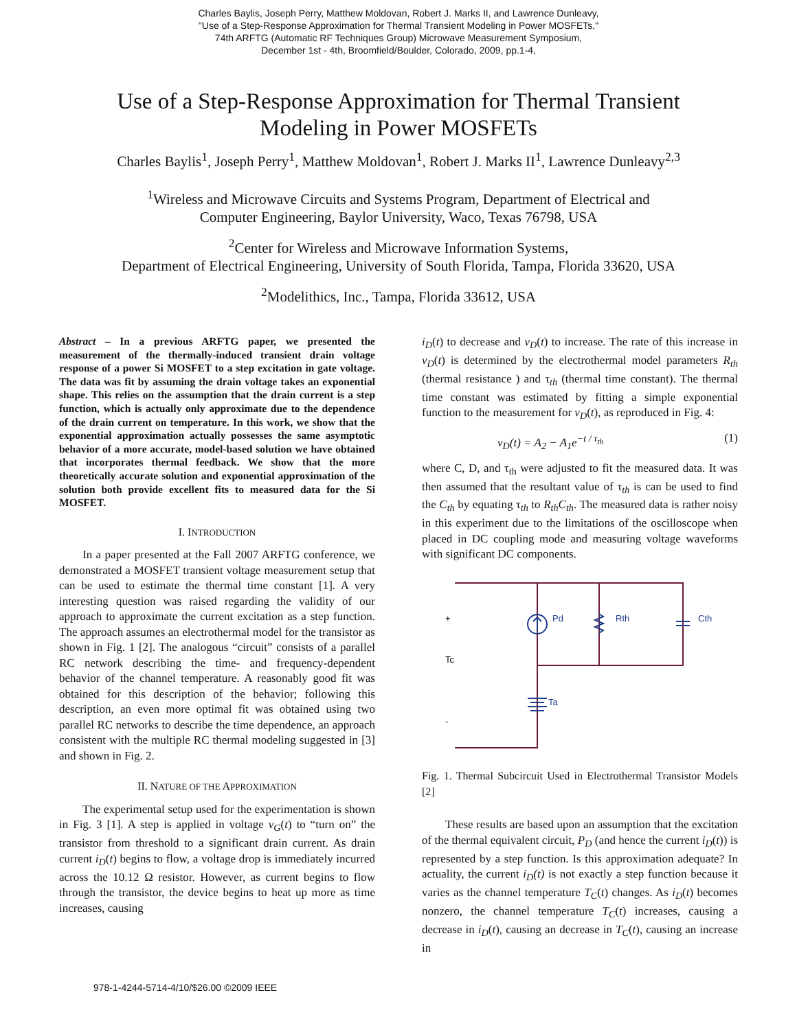Charles Baylis, Joseph Perry, Matthew Moldovan, Robert J. Marks II, and Lawrence Dunleavy,
"Use of a Step-Response Approximation for Thermal Transient Modeling in Power MOSFETs,"
74th ARFTG (Automatic RF Techniques Group) Microwave Measurement Symposium,
December 1st - 4th, Broomfield/Boulder, Colorado, 2009, pp.1-4,
Use of a Step-Response Approximation for Thermal Transient
Modeling in Power MOSFETs
Charles Baylis<sup>1</sup>, Joseph Perry<sup>1</sup>, Matthew Moldovan<sup>1</sup>, Robert J. Marks II<sup>1</sup>, Lawrence Dunleavy<sup>2,3</sup>
<sup>1</sup> Wireless and Microwave Circuits and Systems Program, Department of Electrical and
Computer Engineering, Baylor University, Waco, Texas 76798, USA
<sup>2</sup> Center for Wireless and Microwave Information Systems,
Department of Electrical Engineering, University of South Florida, Tampa, Florida 33620, USA
<sup>2</sup> Modelithics, Inc., Tampa, Florida 33612, USA
Abstract – In a previous ARFTG paper, we presented the measurement of the thermally-induced transient drain voltage response of a power Si MOSFET to a step excitation in gate voltage. The data was fit by assuming the drain voltage takes an exponential shape. This relies on the assumption that the drain current is a step function, which is actually only approximate due to the dependence of the drain current on temperature. In this work, we show that the exponential approximation actually possesses the same asymptotic behavior of a more accurate, model-based solution we have obtained that incorporates thermal feedback. We show that the more theoretically accurate solution and exponential approximation of the solution both provide excellent fits to measured data for the Si MOSFET.
I. INTRODUCTION
In a paper presented at the Fall 2007 ARFTG conference, we demonstrated a MOSFET transient voltage measurement setup that can be used to estimate the thermal time constant [1]. A very interesting question was raised regarding the validity of our approach to approximate the current excitation as a step function. The approach assumes an electrothermal model for the transistor as shown in Fig. 1 [2]. The analogous “circuit” consists of a parallel RC network describing the time- and frequency-dependent behavior of the channel temperature. A reasonably good fit was obtained for this description of the behavior; following this description, an even more optimal fit was obtained using two parallel RC networks to describe the time dependence, an approach consistent with the multiple RC thermal modeling suggested in [3] and shown in Fig. 2.
II. NATURE OF THE APPROXIMATION
The experimental setup used for the experimentation is shown in Fig. 3 [1]. A step is applied in voltage v<sub>G</sub>(t) to “turn on” the transistor from threshold to a significant drain current. As drain current i<sub>D</sub>(t) begins to flow, a voltage drop is immediately incurred across the 10.12 Ω resistor. However, as current begins to flow through the transistor, the device begins to heat up more as time increases, causing
i<sub>D</sub>(t) to decrease and v<sub>D</sub>(t) to increase. The rate of this increase in v<sub>D</sub>(t) is determined by the electrothermal model parameters R<sub>th</sub> (thermal resistance ) and τ<sub>th</sub> (thermal time constant). The thermal time constant was estimated by fitting a simple exponential function to the measurement for v<sub>D</sub>(t), as reproduced in Fig. 4:
v<sub>D</sub>(t) = A<sub>2</sub> − A<sub>1</sub>e<sup>−t / τ<sub>th</sub></sup> (1)
where C, D, and τ<sub>th</sub> were adjusted to fit the measured data. It was then assumed that the resultant value of τ<sub>th</sub> is can be used to find the C<sub>th</sub> by equating τ<sub>th</sub> to R<sub>th</sub>C<sub>th</sub>. The measured data is rather noisy in this experiment due to the limitations of the oscilloscope when placed in DC coupling mode and measuring voltage waveforms with significant DC components.
Pd
Rth
Cth
+
Tc
Ta
-
Fig. 1. Thermal Subcircuit Used in Electrothermal Transistor Models [2]
These results are based upon an assumption that the excitation of the thermal equivalent circuit, P<sub>D</sub> (and hence the current i<sub>D</sub>(t)) is represented by a step function. Is this approximation adequate? In actuality, the current i<sub>D</sub>(t) is not exactly a step function because it varies as the channel temperature T<sub>C</sub>(t) changes. As i<sub>D</sub>(t) becomes nonzero, the channel temperature T<sub>C</sub>(t) increases, causing a decrease in i<sub>D</sub>(t), causing an decrease in T<sub>C</sub>(t), causing an increase in
978-1-4244-5714-4/10/$26.00 ©2009 IEEE